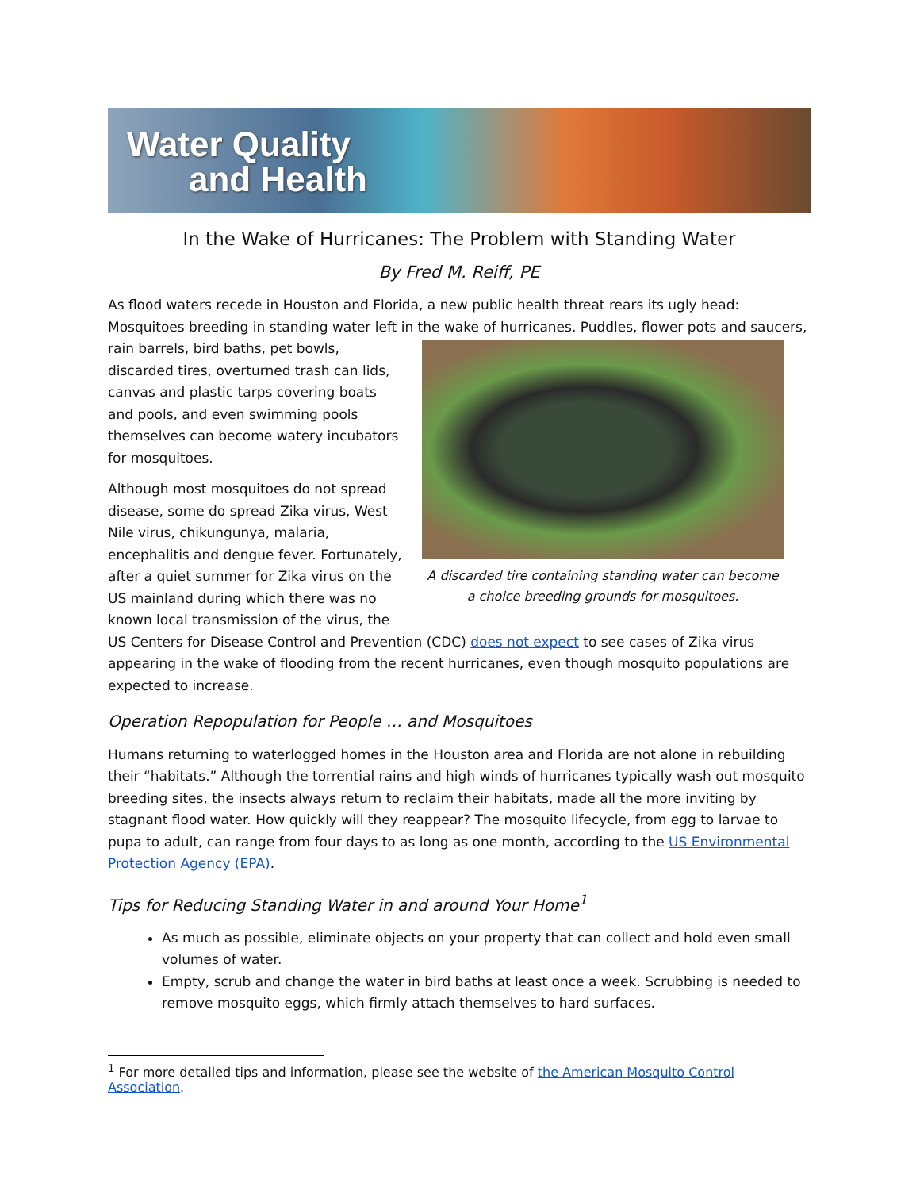Water Quality
and Health
In the Wake of Hurricanes: The Problem with Standing Water
By Fred M. Reiff, PE
As flood waters recede in Houston and Florida, a new public health threat rears its ugly head: Mosquitoes breeding in standing water left in the wake of hurricanes. Puddles, flower pots and saucers, A discarded tire containing standing water can become a choice breeding grounds for mosquitoes. rain barrels, bird baths, pet bowls, discarded tires, overturned trash can lids, canvas and plastic tarps covering boats and pools, and even swimming pools themselves can become watery incubators for mosquitoes.
Although most mosquitoes do not spread disease, some do spread Zika virus, West Nile virus, chikungunya, malaria, encephalitis and dengue fever. Fortunately, after a quiet summer for Zika virus on the US mainland during which there was no known local transmission of the virus, the US Centers for Disease Control and Prevention (CDC) does not expect to see cases of Zika virus appearing in the wake of flooding from the recent hurricanes, even though mosquito populations are expected to increase.
Operation Repopulation for People … and Mosquitoes
Humans returning to waterlogged homes in the Houston area and Florida are not alone in rebuilding their “habitats.” Although the torrential rains and high winds of hurricanes typically wash out mosquito breeding sites, the insects always return to reclaim their habitats, made all the more inviting by stagnant flood water. How quickly will they reappear? The mosquito lifecycle, from egg to larvae to pupa to adult, can range from four days to as long as one month, according to the US Environmental Protection Agency (EPA).
Tips for Reducing Standing Water in and around Your Home<sup>1</sup>
As much as possible, eliminate objects on your property that can collect and hold even small volumes of water.
Empty, scrub and change the water in bird baths at least once a week. Scrubbing is needed to remove mosquito eggs, which firmly attach themselves to hard surfaces.
<sup>1</sup> For more detailed tips and information, please see the website of the American Mosquito Control Association.